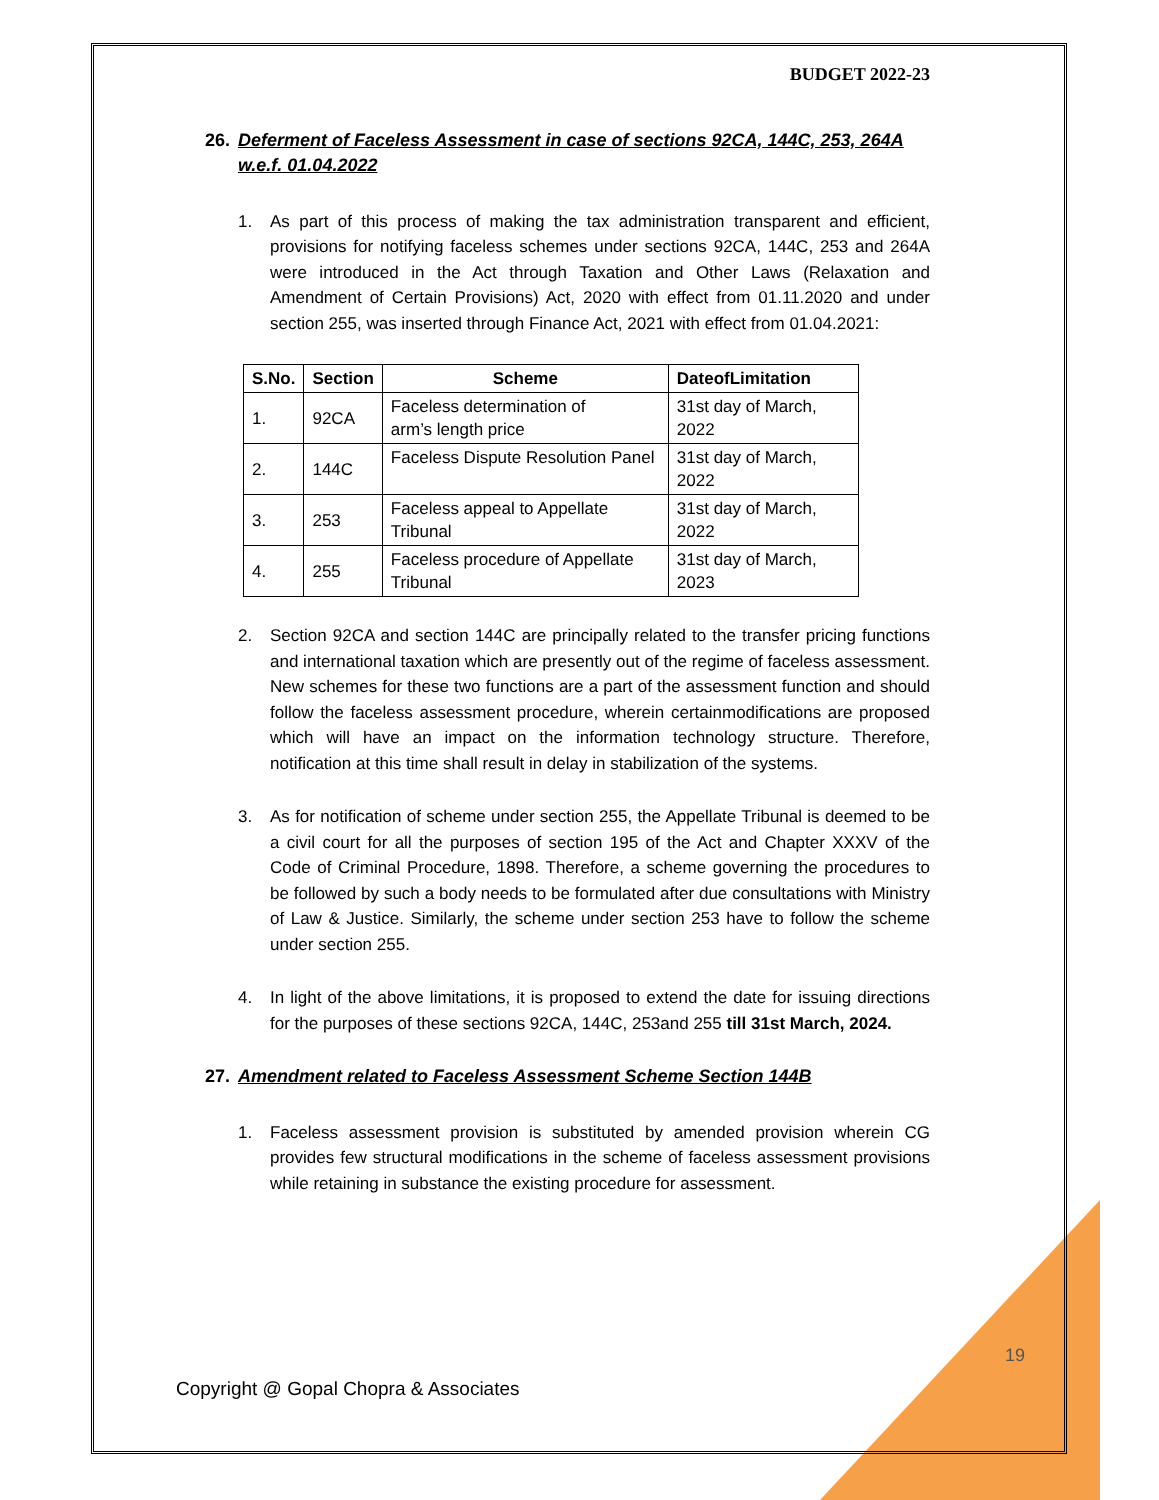BUDGET 2022-23
26. Deferment of Faceless Assessment in case of sections 92CA, 144C, 253, 264A w.e.f. 01.04.2022
1. As part of this process of making the tax administration transparent and efficient, provisions for notifying faceless schemes under sections 92CA, 144C, 253 and 264A were introduced in the Act through Taxation and Other Laws (Relaxation and Amendment of Certain Provisions) Act, 2020 with effect from 01.11.2020 and under section 255, was inserted through Finance Act, 2021 with effect from 01.04.2021:
| S.No. | Section | Scheme | DateofLimitation |
| --- | --- | --- | --- |
| 1. | 92CA | Faceless determination of arm’s length price | 31st day of March, 2022 |
| 2. | 144C | Faceless Dispute Resolution Panel | 31st day of March, 2022 |
| 3. | 253 | Faceless appeal to Appellate Tribunal | 31st day of March, 2022 |
| 4. | 255 | Faceless procedure of Appellate Tribunal | 31st day of March, 2023 |
2. Section 92CA and section 144C are principally related to the transfer pricing functions and international taxation which are presently out of the regime of faceless assessment. New schemes for these two functions are a part of the assessment function and should follow the faceless assessment procedure, wherein certainmodifications are proposed which will have an impact on the information technology structure. Therefore, notification at this time shall result in delay in stabilization of the systems.
3. As for notification of scheme under section 255, the Appellate Tribunal is deemed to be a civil court for all the purposes of section 195 of the Act and Chapter XXXV of the Code of Criminal Procedure, 1898. Therefore, a scheme governing the procedures to be followed by such a body needs to be formulated after due consultations with Ministry of Law & Justice. Similarly, the scheme under section 253 have to follow the scheme under section 255.
4. In light of the above limitations, it is proposed to extend the date for issuing directions for the purposes of these sections 92CA, 144C, 253and 255 till 31st March, 2024.
27. Amendment related to Faceless Assessment Scheme Section 144B
1. Faceless assessment provision is substituted by amended provision wherein CG provides few structural modifications in the scheme of faceless assessment provisions while retaining in substance the existing procedure for assessment.
19
Copyright @ Gopal Chopra & Associates